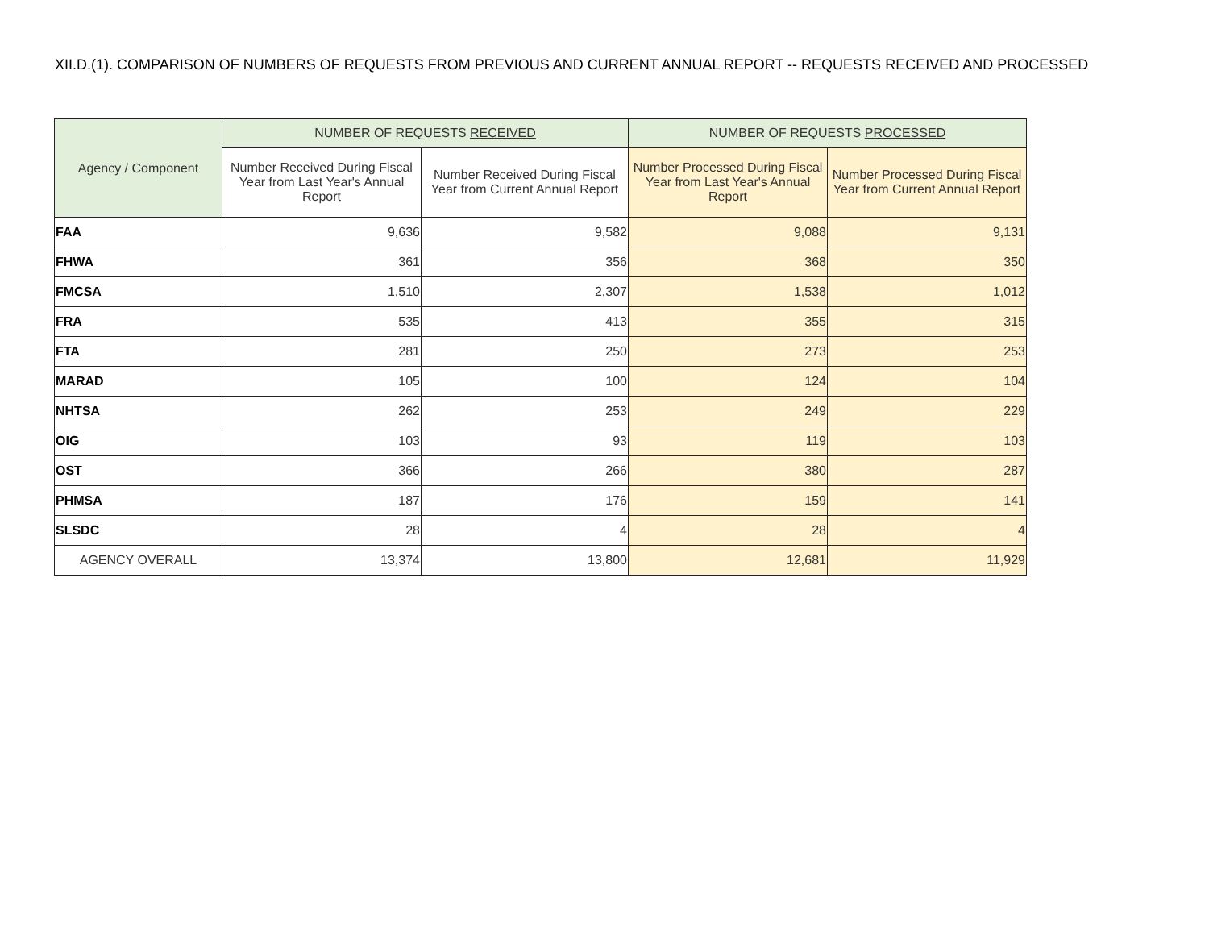XII.D.(1). COMPARISON OF NUMBERS OF REQUESTS FROM PREVIOUS AND CURRENT ANNUAL REPORT -- REQUESTS RECEIVED AND PROCESSED
| Agency / Component | NUMBER OF REQUESTS RECEIVED | | NUMBER OF REQUESTS PROCESSED | |
| --- | --- | --- | --- | --- |
| | Number Received During Fiscal Year from Last Year's Annual Report | Number Received During Fiscal Year from Current Annual Report | Number Processed During Fiscal Year from Last Year's Annual Report | Number Processed During Fiscal Year from Current Annual Report |
| FAA | 9,636 | 9,582 | 9,088 | 9,131 |
| FHWA | 361 | 356 | 368 | 350 |
| FMCSA | 1,510 | 2,307 | 1,538 | 1,012 |
| FRA | 535 | 413 | 355 | 315 |
| FTA | 281 | 250 | 273 | 253 |
| MARAD | 105 | 100 | 124 | 104 |
| NHTSA | 262 | 253 | 249 | 229 |
| OIG | 103 | 93 | 119 | 103 |
| OST | 366 | 266 | 380 | 287 |
| PHMSA | 187 | 176 | 159 | 141 |
| SLSDC | 28 | 4 | 28 | 4 |
| AGENCY OVERALL | 13,374 | 13,800 | 12,681 | 11,929 |